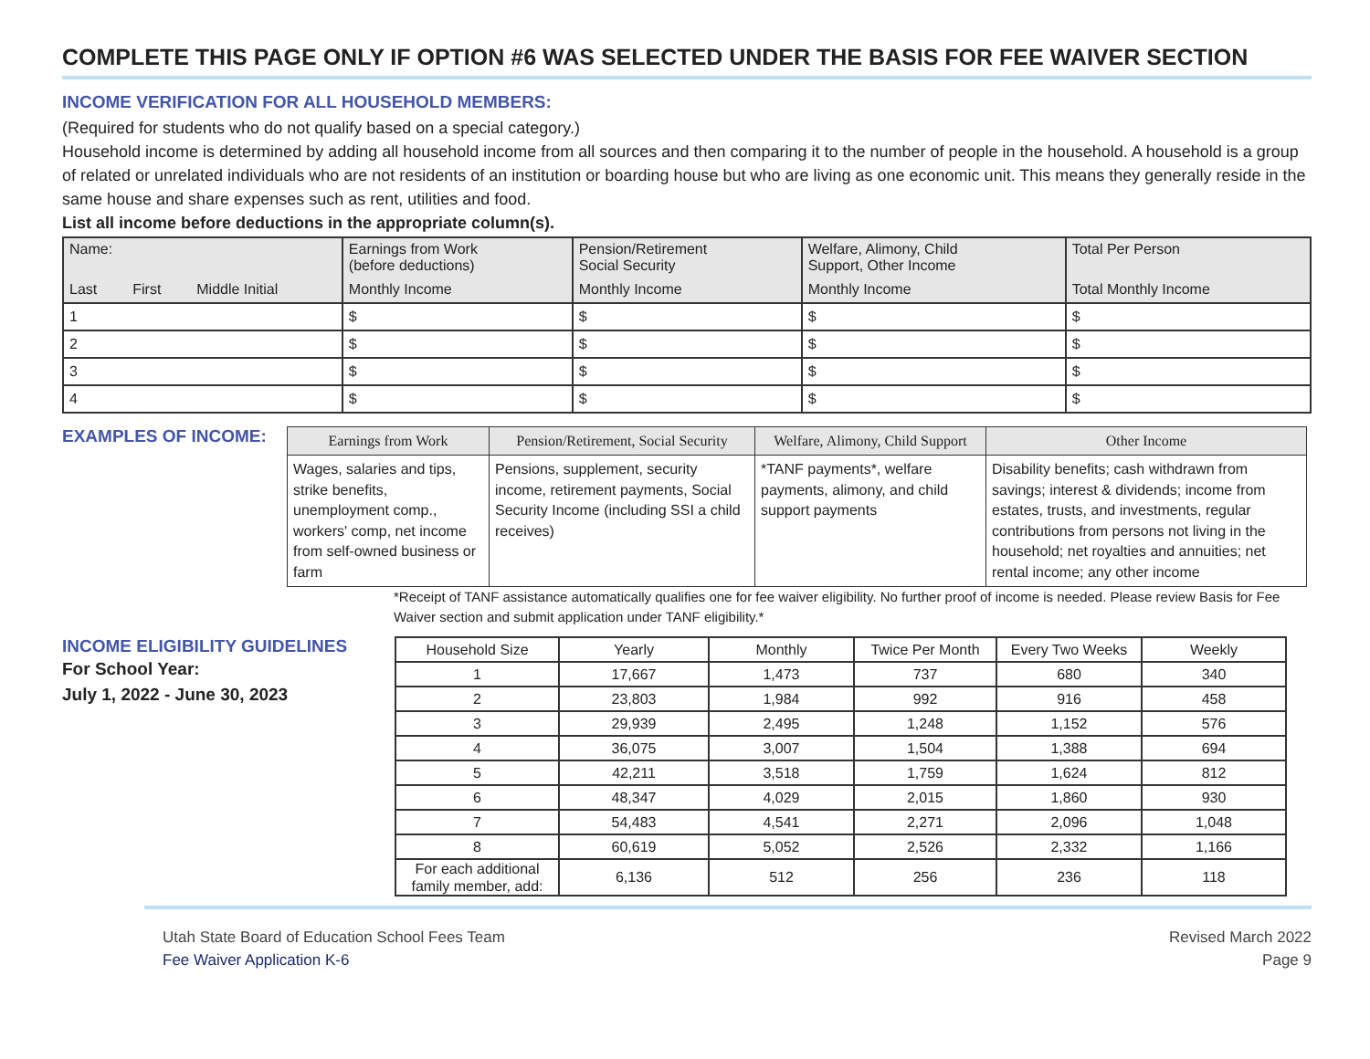COMPLETE THIS PAGE ONLY IF OPTION #6 WAS SELECTED UNDER THE BASIS FOR FEE WAIVER SECTION
INCOME VERIFICATION FOR ALL HOUSEHOLD MEMBERS:
(Required for students who do not qualify based on a special category.)
Household income is determined by adding all household income from all sources and then comparing it to the number of people in the household. A household is a group of related or unrelated individuals who are not residents of an institution or boarding house but who are living as one economic unit. This means they generally reside in the same house and share expenses such as rent, utilities and food.
List all income before deductions in the appropriate column(s).
| Name: | | | Earnings from Work (before deductions) | Pension/Retirement Social Security | Welfare, Alimony, Child Support, Other Income | Total Per Person |
| --- | --- | --- | --- | --- | --- | --- |
| Last | First | Middle Initial | Monthly Income | Monthly Income | Monthly Income | Total Monthly Income |
| 1 | | | $ | $ | $ | $ |
| 2 | | | $ | $ | $ | $ |
| 3 | | | $ | $ | $ | $ |
| 4 | | | $ | $ | $ | $ |
EXAMPLES OF INCOME:
| Earnings from Work | Pension/Retirement, Social Security | Welfare, Alimony, Child Support | Other Income |
| --- | --- | --- | --- |
| Wages, salaries and tips, strike benefits, unemployment comp., workers' comp, net income from self-owned business or farm | Pensions, supplement, security income, retirement payments, Social Security Income (including SSI a child receives) | *TANF payments*, welfare payments, alimony, and child support payments | Disability benefits; cash withdrawn from savings; interest & dividends; income from estates, trusts, and investments, regular contributions from persons not living in the household; net royalties and annuities; net rental income; any other income |
*Receipt of TANF assistance automatically qualifies one for fee waiver eligibility. No further proof of income is needed. Please review Basis for Fee Waiver section and submit application under TANF eligibility.*
INCOME ELIGIBILITY GUIDELINES
For School Year:
July 1, 2022 - June 30, 2023
| Household Size | Yearly | Monthly | Twice Per Month | Every Two Weeks | Weekly |
| --- | --- | --- | --- | --- | --- |
| 1 | 17,667 | 1,473 | 737 | 680 | 340 |
| 2 | 23,803 | 1,984 | 992 | 916 | 458 |
| 3 | 29,939 | 2,495 | 1,248 | 1,152 | 576 |
| 4 | 36,075 | 3,007 | 1,504 | 1,388 | 694 |
| 5 | 42,211 | 3,518 | 1,759 | 1,624 | 812 |
| 6 | 48,347 | 4,029 | 2,015 | 1,860 | 930 |
| 7 | 54,483 | 4,541 | 2,271 | 2,096 | 1,048 |
| 8 | 60,619 | 5,052 | 2,526 | 2,332 | 1,166 |
| For each additional family member, add: | 6,136 | 512 | 256 | 236 | 118 |
Utah State Board of Education School Fees Team
Fee Waiver Application K-6
Revised March 2022
Page 9